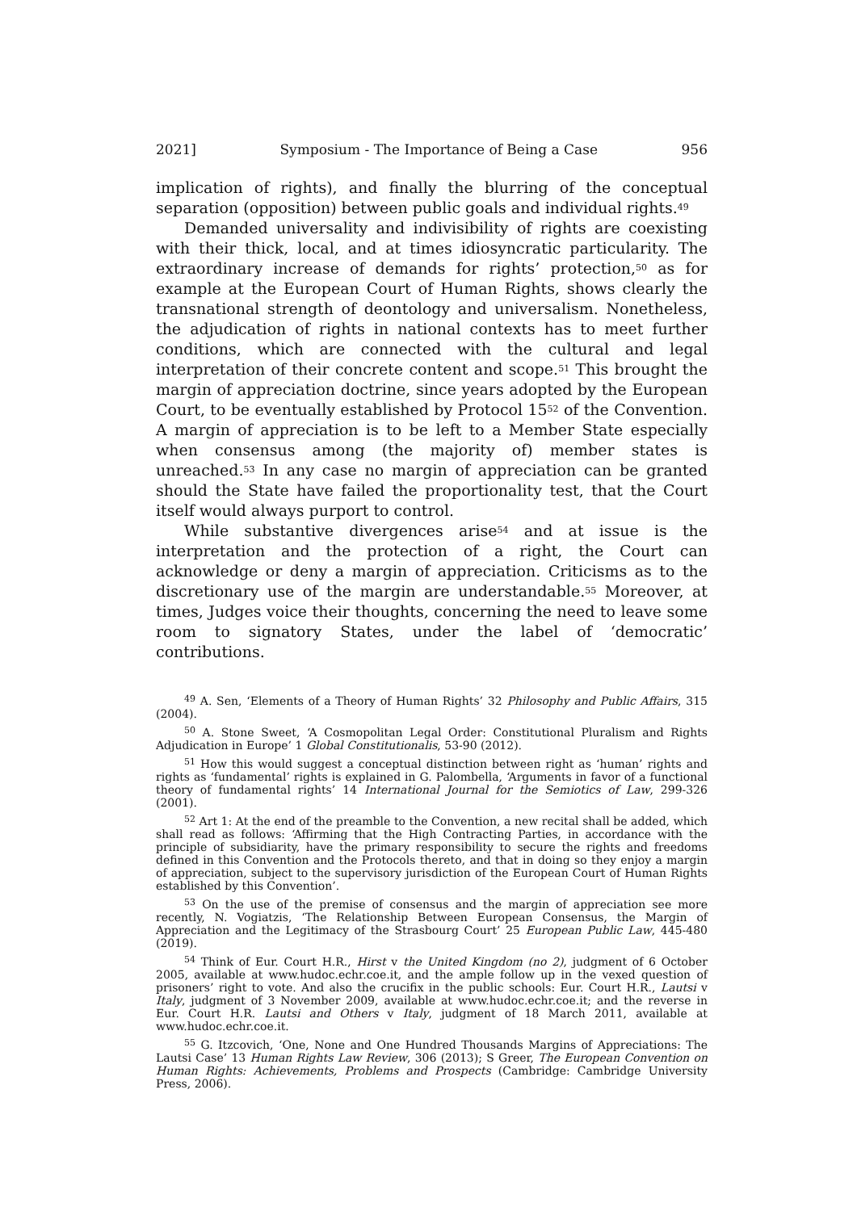2021] Symposium - The Importance of Being a Case 956
implication of rights), and finally the blurring of the conceptual separation (opposition) between public goals and individual rights.<sup>49</sup>
Demanded universality and indivisibility of rights are coexisting with their thick, local, and at times idiosyncratic particularity. The extraordinary increase of demands for rights’ protection,<sup>50</sup> as for example at the European Court of Human Rights, shows clearly the transnational strength of deontology and universalism. Nonetheless, the adjudication of rights in national contexts has to meet further conditions, which are connected with the cultural and legal interpretation of their concrete content and scope.<sup>51</sup> This brought the margin of appreciation doctrine, since years adopted by the European Court, to be eventually established by Protocol 15<sup>52</sup> of the Convention. A margin of appreciation is to be left to a Member State especially when consensus among (the majority of) member states is unreached.<sup>53</sup> In any case no margin of appreciation can be granted should the State have failed the proportionality test, that the Court itself would always purport to control.
While substantive divergences arise<sup>54</sup> and at issue is the interpretation and the protection of a right, the Court can acknowledge or deny a margin of appreciation. Criticisms as to the discretionary use of the margin are understandable.<sup>55</sup> Moreover, at times, Judges voice their thoughts, concerning the need to leave some room to signatory States, under the label of ‘democratic’ contributions.
<sup>49</sup> A. Sen, ‘Elements of a Theory of Human Rights’ 32 Philosophy and Public Affairs, 315 (2004).
<sup>50</sup> A. Stone Sweet, ‘A Cosmopolitan Legal Order: Constitutional Pluralism and Rights Adjudication in Europe’ 1 Global Constitutionalis, 53-90 (2012).
<sup>51</sup> How this would suggest a conceptual distinction between right as ‘human’ rights and rights as ‘fundamental’ rights is explained in G. Palombella, ‘Arguments in favor of a functional theory of fundamental rights’ 14 International Journal for the Semiotics of Law, 299-326 (2001).
<sup>52</sup> Art 1: At the end of the preamble to the Convention, a new recital shall be added, which shall read as follows: ‘Affirming that the High Contracting Parties, in accordance with the principle of subsidiarity, have the primary responsibility to secure the rights and freedoms defined in this Convention and the Protocols thereto, and that in doing so they enjoy a margin of appreciation, subject to the supervisory jurisdiction of the European Court of Human Rights established by this Convention’.
<sup>53</sup> On the use of the premise of consensus and the margin of appreciation see more recently, N. Vogiatzis, ‘The Relationship Between European Consensus, the Margin of Appreciation and the Legitimacy of the Strasbourg Court’ 25 European Public Law, 445-480 (2019).
<sup>54</sup> Think of Eur. Court H.R., Hirst v the United Kingdom (no 2), judgment of 6 October 2005, available at www.hudoc.echr.coe.it, and the ample follow up in the vexed question of prisoners’ right to vote. And also the crucifix in the public schools: Eur. Court H.R., Lautsi v Italy, judgment of 3 November 2009, available at www.hudoc.echr.coe.it; and the reverse in Eur. Court H.R. Lautsi and Others v Italy, judgment of 18 March 2011, available at www.hudoc.echr.coe.it.
<sup>55</sup> G. Itzcovich, ‘One, None and One Hundred Thousands Margins of Appreciations: The Lautsi Case’ 13 Human Rights Law Review, 306 (2013); S Greer, The European Convention on Human Rights: Achievements, Problems and Prospects (Cambridge: Cambridge University Press, 2006).